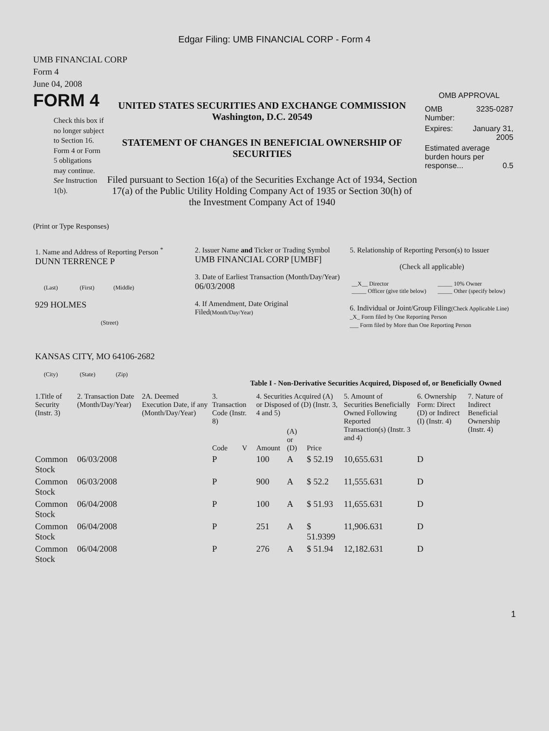Edgar Filing: UMB FINANCIAL CORP - Form 4
UMB FINANCIAL CORP
Form 4
June 04, 2008
FORM 4
Check this box if no longer subject to Section 16. Form 4 or Form 5 obligations may continue. See Instruction 1(b).
UNITED STATES SECURITIES AND EXCHANGE COMMISSION
Washington, D.C. 20549
STATEMENT OF CHANGES IN BENEFICIAL OWNERSHIP OF SECURITIES
Filed pursuant to Section 16(a) of the Securities Exchange Act of 1934, Section 17(a) of the Public Utility Holding Company Act of 1935 or Section 30(h) of the Investment Company Act of 1940
OMB APPROVAL
| OMB Number: | 3235-0287 |
| Expires: | January 31, 2005 |
| Estimated average burden hours per response... 0.5 | |
(Print or Type Responses)
| 1. Name and Address of Reporting Person <sup>*</sup> DUNN TERRENCE P (Last) (First) (Middle) 929 HOLMES (Street) KANSAS CITY, MO 64106-2682 (City) (State) (Zip) | 2. Issuer Name and Ticker or Trading Symbol UMB FINANCIAL CORP [UMBF] 3. Date of Earliest Transaction (Month/Day/Year) 06/03/2008 4. If Amendment, Date Original Filed (Month/Day/Year) | 5. Relationship of Reporting Person(s) to Issuer (Check all applicable) / __X__ Director _____ Officer (give title below) / _____ 10% Owner _____ Other (specify below) / 6. Individual or Joint/Group Filing (Check Applicable Line) _X_ Form filed by One Reporting Person ___ Form filed by More than One Reporting Person |
Table I - Non-Derivative Securities Acquired, Disposed of, or Beneficially Owned
| 1.Title of Security (Instr. 3) | 2. Transaction Date (Month/Day/Year) | 2A. Deemed Execution Date, if any (Month/Day/Year) | 3. Transaction Code (Instr. 8) | | 4. Securities Acquired (A) or Disposed of (D) (Instr. 3, 4 and 5) | | | 5. Amount of Securities Beneficially Owned Following Reported Transaction(s) (Instr. 3 and 4) | 6. Ownership Form: Direct (D) or Indirect (I) (Instr. 4) | 7. Nature of Indirect Beneficial Ownership (Instr. 4) |
| --- | --- | --- | --- | --- | --- | --- | --- | --- | --- | --- |
| | | | Code | V | Amount | (A) or (D) | Price | | | |
| Common Stock | 06/03/2008 | | P | | 100 | A | $ 52.19 | 10,655.631 | D | |
| Common Stock | 06/03/2008 | | P | | 900 | A | $ 52.2 | 11,555.631 | D | |
| Common Stock | 06/04/2008 | | P | | 100 | A | $ 51.93 | 11,655.631 | D | |
| Common Stock | 06/04/2008 | | P | | 251 | A | $ 51.9399 | 11,906.631 | D | |
| Common Stock | 06/04/2008 | | P | | 276 | A | $ 51.94 | 12,182.631 | D | |
1